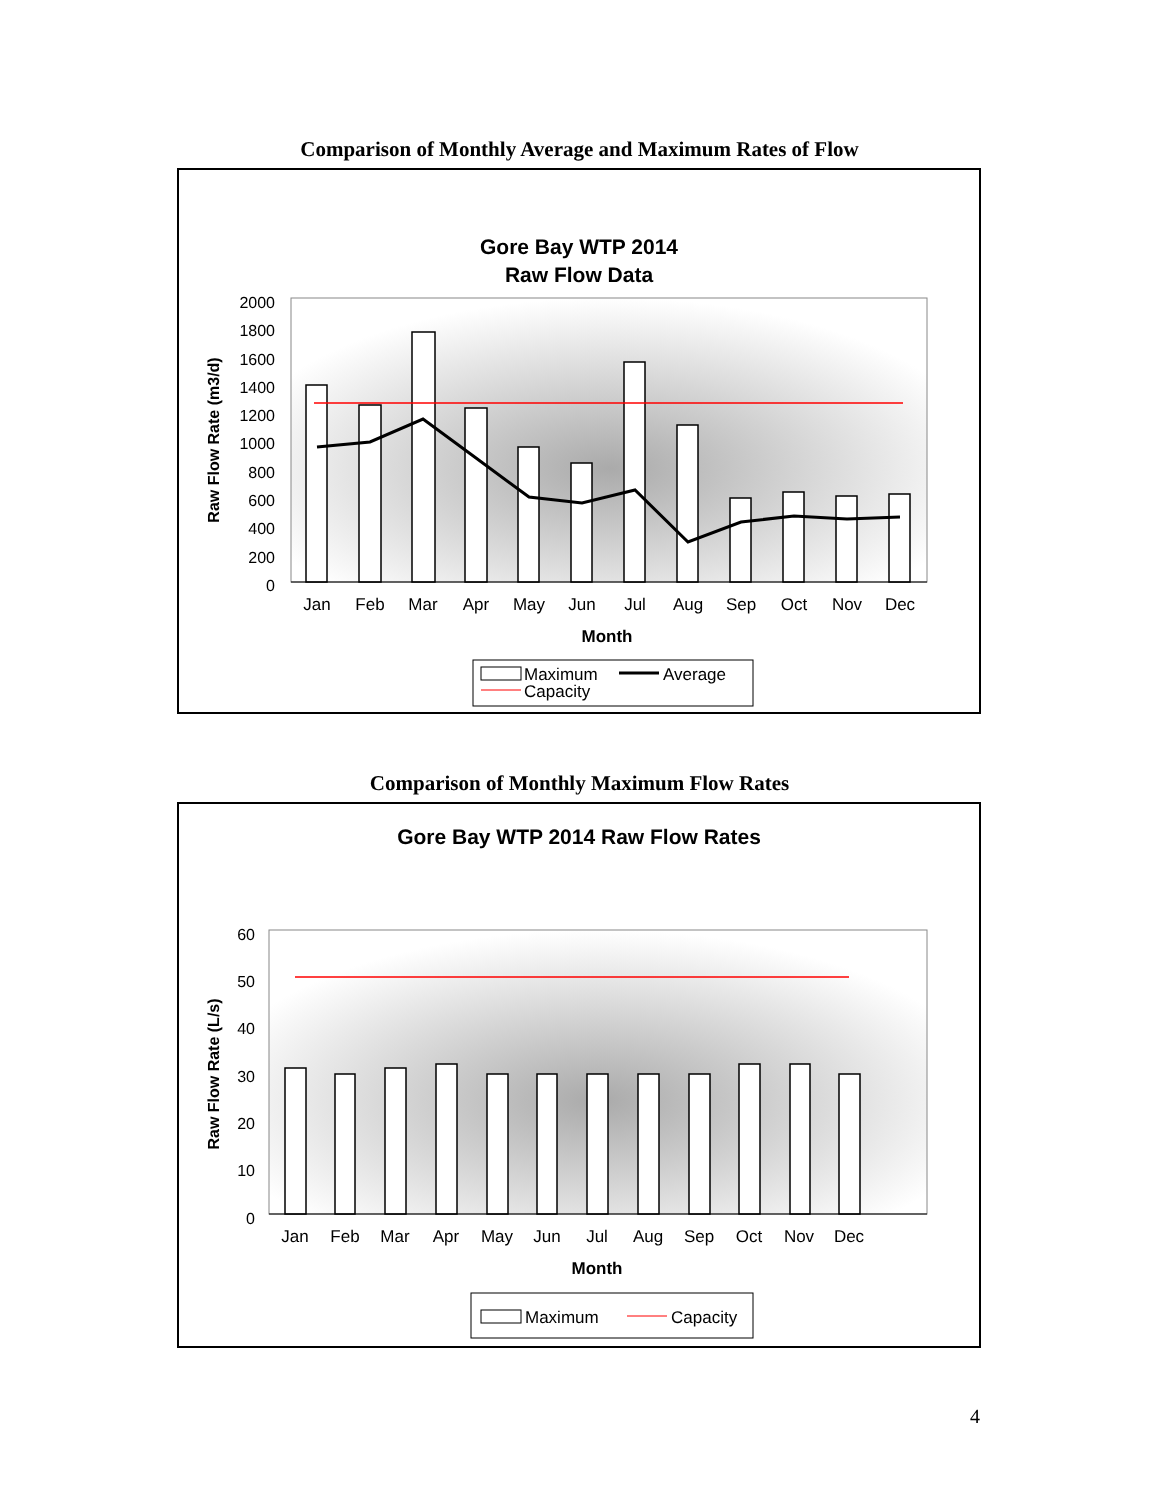Comparison of Monthly Average and Maximum Rates of Flow
Gore Bay WTP 2014
Raw Flow Data
2000
1800
1600
1400
1200
1000
800
600
400
200
0
Raw Flow Rate (m3/d)
Jan
Feb
Mar
Apr
May
Jun
Jul
Aug
Sep
Oct
Nov
Dec
Month
Maximum
Average
Capacity
Comparison of Monthly Maximum Flow Rates
Gore Bay WTP 2014 Raw Flow Rates
60
50
40
30
20
10
0
Raw Flow Rate (L/s)
Jan
Feb
Mar
Apr
May
Jun
Jul
Aug
Sep
Oct
Nov
Dec
Month
Maximum
Capacity
4